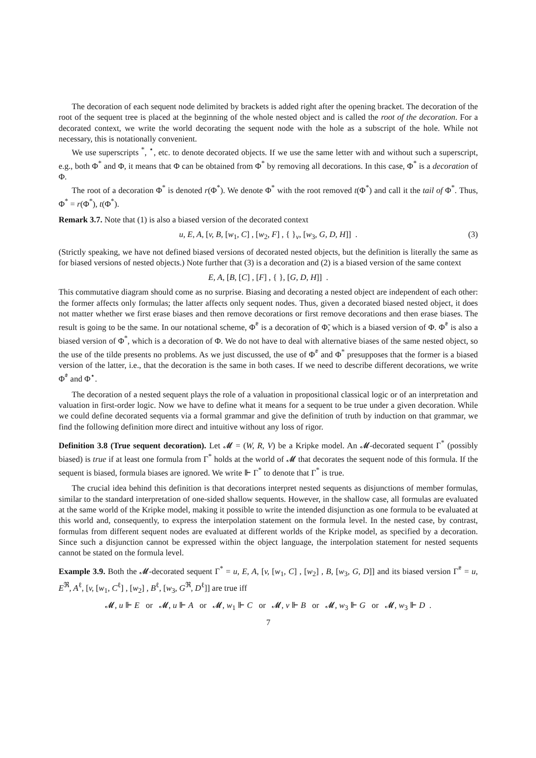The decoration of each sequent node delimited by brackets is added right after the opening bracket. The decoration of the root of the sequent tree is placed at the beginning of the whole nested object and is called the root of the decoration. For a decorated context, we write the world decorating the sequent node with the hole as a subscript of the hole. While not necessary, this is notationally convenient.
We use superscripts <sup>*</sup>, <sup>⋆</sup>, etc. to denote decorated objects. If we use the same letter with and without such a superscript, e.g., both Φ<sup>*</sup> and Φ, it means that Φ can be obtained from Φ<sup>*</sup> by removing all decorations. In this case, Φ<sup>*</sup> is a decoration of Φ.
The root of a decoration Φ<sup>*</sup> is denoted r(Φ<sup>*</sup>). We denote Φ<sup>*</sup> with the root removed t(Φ<sup>*</sup>) and call it the tail of Φ<sup>*</sup>. Thus, Φ<sup>*</sup> = r(Φ<sup>*</sup>), t(Φ<sup>*</sup>).
Remark 3.7. Note that (1) is also a biased version of the decorated context
u, E, A, [v, B, [w<sub>1</sub>, C] , [w<sub>2</sub>, F] , { }<sub>v</sub>, [w<sub>3</sub>, G, D, H]] . (3)
(Strictly speaking, we have not defined biased versions of decorated nested objects, but the definition is literally the same as for biased versions of nested objects.) Note further that (3) is a decoration and (2) is a biased version of the same context
E, A, [B, [C] , [F] , { }, [G, D, H]] .
This commutative diagram should come as no surprise. Biasing and decorating a nested object are independent of each other: the former affects only formulas; the latter affects only sequent nodes. Thus, given a decorated biased nested object, it does not matter whether we first erase biases and then remove decorations or first remove decorations and then erase biases. The result is going to be the same. In our notational scheme, Φ̃<sup>*</sup> is a decoration of Φ̃, which is a biased version of Φ. Φ̃<sup>*</sup> is also a biased version of Φ<sup>*</sup>, which is a decoration of Φ. We do not have to deal with alternative biases of the same nested object, so the use of the tilde presents no problems. As we just discussed, the use of Φ̃<sup>*</sup> and Φ<sup>*</sup> presupposes that the former is a biased version of the latter, i.e., that the decoration is the same in both cases. If we need to describe different decorations, we write Φ̃<sup>*</sup> and Φ<sup>⋆</sup>.
The decoration of a nested sequent plays the role of a valuation in propositional classical logic or of an interpretation and valuation in first-order logic. Now we have to define what it means for a sequent to be true under a given decoration. While we could define decorated sequents via a formal grammar and give the definition of truth by induction on that grammar, we find the following definition more direct and intuitive without any loss of rigor.
Definition 3.8 (True sequent decoration). Let 𝓜 = (W, R, V) be a Kripke model. An 𝓜-decorated sequent Γ<sup>*</sup> (possibly biased) is true if at least one formula from Γ<sup>*</sup> holds at the world of 𝓜 that decorates the sequent node of this formula. If the sequent is biased, formula biases are ignored. We write ⊩ Γ<sup>*</sup> to denote that Γ<sup>*</sup> is true.
The crucial idea behind this definition is that decorations interpret nested sequents as disjunctions of member formulas, similar to the standard interpretation of one-sided shallow sequents. However, in the shallow case, all formulas are evaluated at the same world of the Kripke model, making it possible to write the intended disjunction as one formula to be evaluated at this world and, consequently, to express the interpolation statement on the formula level. In the nested case, by contrast, formulas from different sequent nodes are evaluated at different worlds of the Kripke model, as specified by a decoration. Since such a disjunction cannot be expressed within the object language, the interpolation statement for nested sequents cannot be stated on the formula level.
Example 3.9. Both the 𝓜-decorated sequent Γ<sup>*</sup> = u, E, A, [v, [w<sub>1</sub>, C] , [w<sub>2</sub>] , B, [w<sub>3</sub>, G, D]] and its biased version Γ̃<sup>*</sup> = u, E<sup>ℜ</sup>, A<sup>ℓ</sup>, [v, [w<sub>1</sub>, C<sup>ℓ</sup>] , [w<sub>2</sub>] , B<sup>ℓ</sup>, [w<sub>3</sub>, G<sup>ℜ</sup>, D<sup>ℓ</sup>]] are true iff
𝓜, u ⊩ E or 𝓜, u ⊩ A or 𝓜, w<sub>1</sub> ⊩ C or 𝓜, v ⊩ B or 𝓜, w<sub>3</sub> ⊩ G or 𝓜, w<sub>3</sub> ⊩ D .
7